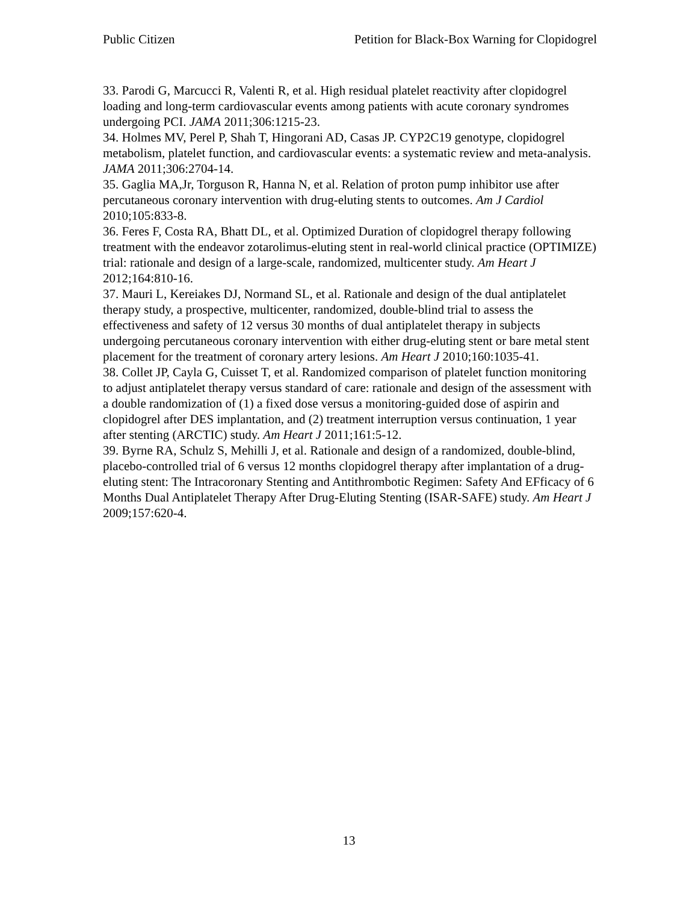Public Citizen Petition for Black-Box Warning for Clopidogrel
33. Parodi G, Marcucci R, Valenti R, et al. High residual platelet reactivity after clopidogrel loading and long-term cardiovascular events among patients with acute coronary syndromes undergoing PCI. JAMA 2011;306:1215-23.
34. Holmes MV, Perel P, Shah T, Hingorani AD, Casas JP. CYP2C19 genotype, clopidogrel metabolism, platelet function, and cardiovascular events: a systematic review and meta-analysis. JAMA 2011;306:2704-14.
35. Gaglia MA,Jr, Torguson R, Hanna N, et al. Relation of proton pump inhibitor use after percutaneous coronary intervention with drug-eluting stents to outcomes. Am J Cardiol 2010;105:833-8.
36. Feres F, Costa RA, Bhatt DL, et al. Optimized Duration of clopidogrel therapy following treatment with the endeavor zotarolimus-eluting stent in real-world clinical practice (OPTIMIZE) trial: rationale and design of a large-scale, randomized, multicenter study. Am Heart J 2012;164:810-16.
37. Mauri L, Kereiakes DJ, Normand SL, et al. Rationale and design of the dual antiplatelet therapy study, a prospective, multicenter, randomized, double-blind trial to assess the effectiveness and safety of 12 versus 30 months of dual antiplatelet therapy in subjects undergoing percutaneous coronary intervention with either drug-eluting stent or bare metal stent placement for the treatment of coronary artery lesions. Am Heart J 2010;160:1035-41.
38. Collet JP, Cayla G, Cuisset T, et al. Randomized comparison of platelet function monitoring to adjust antiplatelet therapy versus standard of care: rationale and design of the assessment with a double randomization of (1) a fixed dose versus a monitoring-guided dose of aspirin and clopidogrel after DES implantation, and (2) treatment interruption versus continuation, 1 year after stenting (ARCTIC) study. Am Heart J 2011;161:5-12.
39. Byrne RA, Schulz S, Mehilli J, et al. Rationale and design of a randomized, double-blind, placebo-controlled trial of 6 versus 12 months clopidogrel therapy after implantation of a drug-eluting stent: The Intracoronary Stenting and Antithrombotic Regimen: Safety And EFficacy of 6 Months Dual Antiplatelet Therapy After Drug-Eluting Stenting (ISAR-SAFE) study. Am Heart J 2009;157:620-4.
13